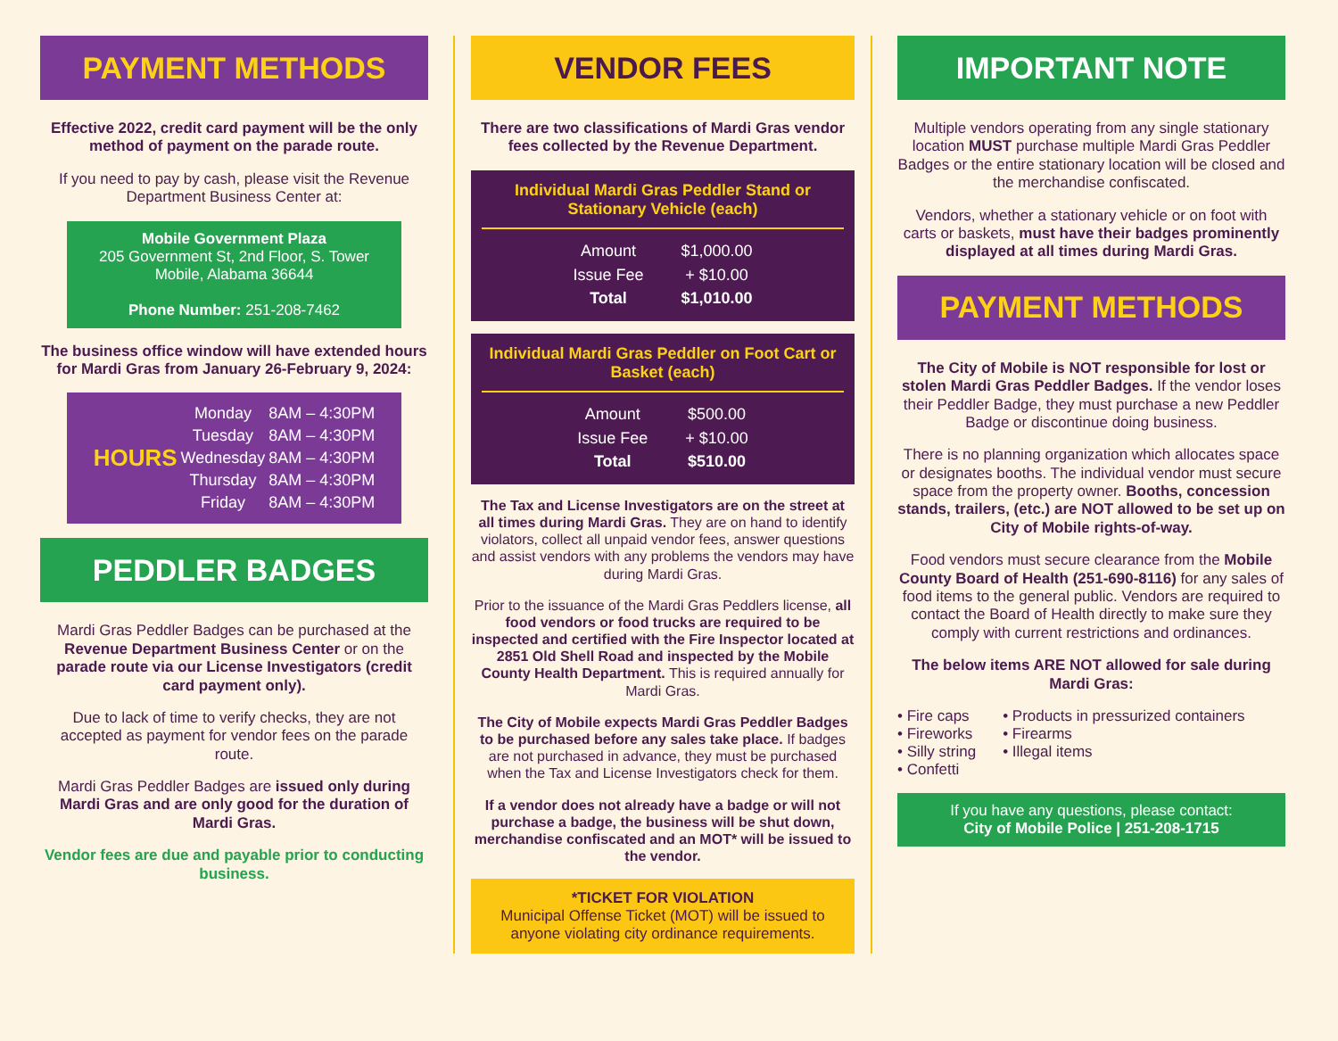PAYMENT METHODS
Effective 2022, credit card payment will be the only method of payment on the parade route.
If you need to pay by cash, please visit the Revenue Department Business Center at:
Mobile Government Plaza
205 Government St, 2nd Floor, S. Tower
Mobile, Alabama 36644
Phone Number: 251-208-7462
The business office window will have extended hours for Mardi Gras from January 26-February 9, 2024:
| HOURS | Monday | 8AM – 4:30PM |
| | Tuesday | 8AM – 4:30PM |
| | Wednesday | 8AM – 4:30PM |
| | Thursday | 8AM – 4:30PM |
| | Friday | 8AM – 4:30PM |
PEDDLER BADGES
Mardi Gras Peddler Badges can be purchased at the Revenue Department Business Center or on the parade route via our License Investigators (credit card payment only).
Due to lack of time to verify checks, they are not accepted as payment for vendor fees on the parade route.
Mardi Gras Peddler Badges are issued only during Mardi Gras and are only good for the duration of Mardi Gras.
Vendor fees are due and payable prior to conducting business.
VENDOR FEES
There are two classifications of Mardi Gras vendor fees collected by the Revenue Department.
Individual Mardi Gras Peddler Stand or Stationary Vehicle (each)
| Amount | $1,000.00 |
| Issue Fee | + $10.00 |
| Total | $1,010.00 |
Individual Mardi Gras Peddler on Foot Cart or Basket (each)
| Amount | $500.00 |
| Issue Fee | + $10.00 |
| Total | $510.00 |
The Tax and License Investigators are on the street at all times during Mardi Gras. They are on hand to identify violators, collect all unpaid vendor fees, answer questions and assist vendors with any problems the vendors may have during Mardi Gras.
Prior to the issuance of the Mardi Gras Peddlers license, all food vendors or food trucks are required to be inspected and certified with the Fire Inspector located at 2851 Old Shell Road and inspected by the Mobile County Health Department. This is required annually for Mardi Gras.
The City of Mobile expects Mardi Gras Peddler Badges to be purchased before any sales take place. If badges are not purchased in advance, they must be purchased when the Tax and License Investigators check for them.
If a vendor does not already have a badge or will not purchase a badge, the business will be shut down, merchandise confiscated and an MOT* will be issued to the vendor.
*TICKET FOR VIOLATION
Municipal Offense Ticket (MOT) will be issued to anyone violating city ordinance requirements.
IMPORTANT NOTE
Multiple vendors operating from any single stationary location MUST purchase multiple Mardi Gras Peddler Badges or the entire stationary location will be closed and the merchandise confiscated.
Vendors, whether a stationary vehicle or on foot with carts or baskets, must have their badges prominently displayed at all times during Mardi Gras.
PAYMENT METHODS
The City of Mobile is NOT responsible for lost or stolen Mardi Gras Peddler Badges. If the vendor loses their Peddler Badge, they must purchase a new Peddler Badge or discontinue doing business.
There is no planning organization which allocates space or designates booths. The individual vendor must secure space from the property owner. Booths, concession stands, trailers, (etc.) are NOT allowed to be set up on City of Mobile rights-of-way.
Food vendors must secure clearance from the Mobile County Board of Health (251-690-8116) for any sales of food items to the general public. Vendors are required to contact the Board of Health directly to make sure they comply with current restrictions and ordinances.
The below items ARE NOT allowed for sale during Mardi Gras:
• Fire caps
• Fireworks
• Silly string
• Confetti
• Products in pressurized containers
• Firearms
• Illegal items
If you have any questions, please contact:
City of Mobile Police | 251-208-1715